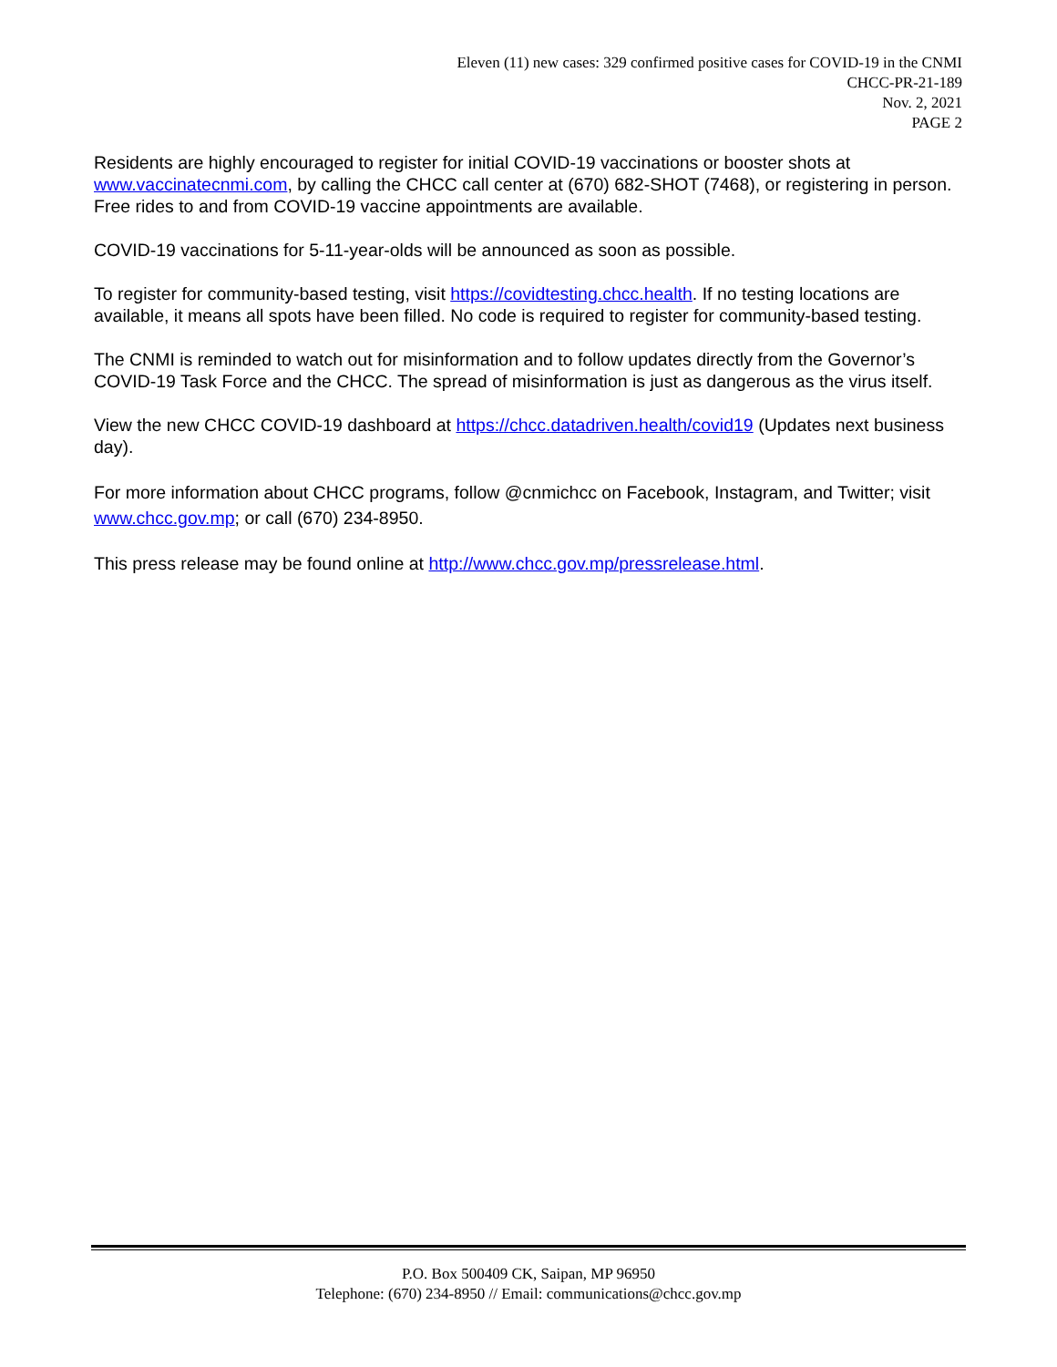Eleven (11) new cases: 329 confirmed positive cases for COVID-19 in the CNMI
CHCC-PR-21-189
Nov. 2, 2021
PAGE 2
Residents are highly encouraged to register for initial COVID-19 vaccinations or booster shots at www.vaccinatecnmi.com, by calling the CHCC call center at (670) 682-SHOT (7468), or registering in person. Free rides to and from COVID-19 vaccine appointments are available.
COVID-19 vaccinations for 5-11-year-olds will be announced as soon as possible.
To register for community-based testing, visit https://covidtesting.chcc.health. If no testing locations are available, it means all spots have been filled. No code is required to register for community-based testing.
The CNMI is reminded to watch out for misinformation and to follow updates directly from the Governor’s COVID-19 Task Force and the CHCC. The spread of misinformation is just as dangerous as the virus itself.
View the new CHCC COVID-19 dashboard at https://chcc.datadriven.health/covid19 (Updates next business day).
For more information about CHCC programs, follow @cnmichcc on Facebook, Instagram, and Twitter; visit www.chcc.gov.mp; or call (670) 234-8950.
This press release may be found online at http://www.chcc.gov.mp/pressrelease.html.
P.O. Box 500409 CK, Saipan, MP 96950
Telephone: (670) 234-8950 // Email: communications@chcc.gov.mp